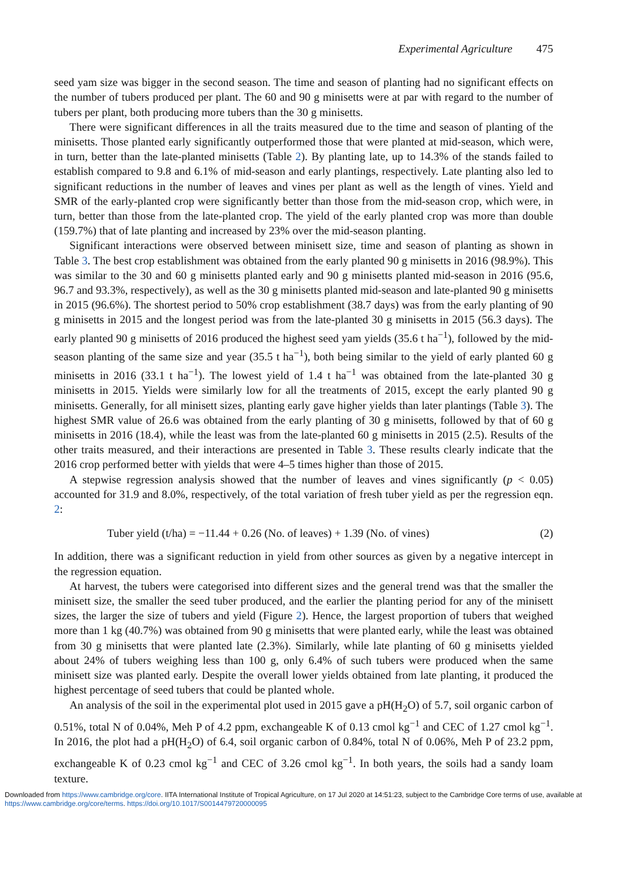Experimental Agriculture 475
seed yam size was bigger in the second season. The time and season of planting had no significant effects on the number of tubers produced per plant. The 60 and 90 g minisetts were at par with regard to the number of tubers per plant, both producing more tubers than the 30 g minisetts.
There were significant differences in all the traits measured due to the time and season of planting of the minisetts. Those planted early significantly outperformed those that were planted at mid-season, which were, in turn, better than the late-planted minisetts (Table 2). By planting late, up to 14.3% of the stands failed to establish compared to 9.8 and 6.1% of mid-season and early plantings, respectively. Late planting also led to significant reductions in the number of leaves and vines per plant as well as the length of vines. Yield and SMR of the early-planted crop were significantly better than those from the mid-season crop, which were, in turn, better than those from the late-planted crop. The yield of the early planted crop was more than double (159.7%) that of late planting and increased by 23% over the mid-season planting.
Significant interactions were observed between minisett size, time and season of planting as shown in Table 3. The best crop establishment was obtained from the early planted 90 g minisetts in 2016 (98.9%). This was similar to the 30 and 60 g minisetts planted early and 90 g minisetts planted mid-season in 2016 (95.6, 96.7 and 93.3%, respectively), as well as the 30 g minisetts planted mid-season and late-planted 90 g minisetts in 2015 (96.6%). The shortest period to 50% crop establishment (38.7 days) was from the early planting of 90 g minisetts in 2015 and the longest period was from the late-planted 30 g minisetts in 2015 (56.3 days). The early planted 90 g minisetts of 2016 produced the highest seed yam yields (35.6 t ha<sup>−1</sup>), followed by the mid-season planting of the same size and year (35.5 t ha<sup>−1</sup>), both being similar to the yield of early planted 60 g minisetts in 2016 (33.1 t ha<sup>−1</sup>). The lowest yield of 1.4 t ha<sup>−1</sup> was obtained from the late-planted 30 g minisetts in 2015. Yields were similarly low for all the treatments of 2015, except the early planted 90 g minisetts. Generally, for all minisett sizes, planting early gave higher yields than later plantings (Table 3). The highest SMR value of 26.6 was obtained from the early planting of 30 g minisetts, followed by that of 60 g minisetts in 2016 (18.4), while the least was from the late-planted 60 g minisetts in 2015 (2.5). Results of the other traits measured, and their interactions are presented in Table 3. These results clearly indicate that the 2016 crop performed better with yields that were 4–5 times higher than those of 2015.
A stepwise regression analysis showed that the number of leaves and vines significantly (p < 0.05) accounted for 31.9 and 8.0%, respectively, of the total variation of fresh tuber yield as per the regression eqn. 2:
Tuber yield (t/ha) = −11.44 + 0.26 (No. of leaves) + 1.39 (No. of vines) (2)
In addition, there was a significant reduction in yield from other sources as given by a negative intercept in the regression equation.
At harvest, the tubers were categorised into different sizes and the general trend was that the smaller the minisett size, the smaller the seed tuber produced, and the earlier the planting period for any of the minisett sizes, the larger the size of tubers and yield (Figure 2). Hence, the largest proportion of tubers that weighed more than 1 kg (40.7%) was obtained from 90 g minisetts that were planted early, while the least was obtained from 30 g minisetts that were planted late (2.3%). Similarly, while late planting of 60 g minisetts yielded about 24% of tubers weighing less than 100 g, only 6.4% of such tubers were produced when the same minisett size was planted early. Despite the overall lower yields obtained from late planting, it produced the highest percentage of seed tubers that could be planted whole.
An analysis of the soil in the experimental plot used in 2015 gave a pH(H<sub>2</sub>O) of 5.7, soil organic carbon of 0.51%, total N of 0.04%, Meh P of 4.2 ppm, exchangeable K of 0.13 cmol kg<sup>−1</sup> and CEC of 1.27 cmol kg<sup>−1</sup>. In 2016, the plot had a pH(H<sub>2</sub>O) of 6.4, soil organic carbon of 0.84%, total N of 0.06%, Meh P of 23.2 ppm, exchangeable K of 0.23 cmol kg<sup>−1</sup> and CEC of 3.26 cmol kg<sup>−1</sup>. In both years, the soils had a sandy loam texture.
Downloaded from https://www.cambridge.org/core. IITA International Institute of Tropical Agriculture, on 17 Jul 2020 at 14:51:23, subject to the Cambridge Core terms of use, available at https://www.cambridge.org/core/terms. https://doi.org/10.1017/S0014479720000095